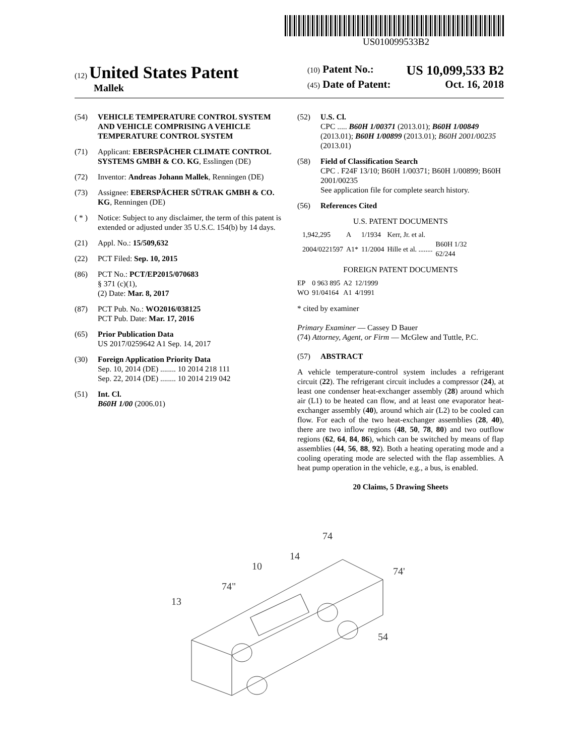US010099533B2
(12) United States Patent
Mallek
(10) Patent No.: US 10,099,533 B2
(45) Date of Patent: Oct. 16, 2018
(54) VEHICLE TEMPERATURE CONTROL SYSTEM AND VEHICLE COMPRISING A VEHICLE TEMPERATURE CONTROL SYSTEM
(71) Applicant: EBERSPÄCHER CLIMATE CONTROL SYSTEMS GMBH & CO. KG, Esslingen (DE)
(72) Inventor: Andreas Johann Mallek, Renningen (DE)
(73) Assignee: EBERSPÄCHER SÜTRAK GMBH & CO. KG, Renningen (DE)
( * ) Notice: Subject to any disclaimer, the term of this patent is extended or adjusted under 35 U.S.C. 154(b) by 14 days.
(21) Appl. No.: 15/509,632
(22) PCT Filed: Sep. 10, 2015
(86) PCT No.: PCT/EP2015/070683
§ 371 (c)(1),
(2) Date: Mar. 8, 2017
(87) PCT Pub. No.: WO2016/038125
PCT Pub. Date: Mar. 17, 2016
(65) Prior Publication Data
US 2017/0259642 A1 Sep. 14, 2017
(30) Foreign Application Priority Data
Sep. 10, 2014 (DE) ........ 10 2014 218 111
Sep. 22, 2014 (DE) ........ 10 2014 219 042
(51) Int. Cl.
B60H 1/00 (2006.01)
(52) U.S. Cl.
CPC ..... B60H 1/00371 (2013.01); B60H 1/00849 (2013.01); B60H 1/00899 (2013.01); B60H 2001/00235 (2013.01)
(58) Field of Classification Search
CPC . F24F 13/10; B60H 1/00371; B60H 1/00899; B60H 2001/00235
See application file for complete search history.
(56) References Cited
U.S. PATENT DOCUMENTS
| 1,942,295 | A | 1/1934 | Kerr, Jr. et al. | |
| 2004/0221597 | A1* | 11/2004 | Hille et al. ........ | B60H 1/32 62/244 |
FOREIGN PATENT DOCUMENTS
| EP | 0 963 895 | A2 | 12/1999 |
| WO | 91/04164 | A1 | 4/1991 |
* cited by examiner
Primary Examiner — Cassey D Bauer
(74) Attorney, Agent, or Firm — McGlew and Tuttle, P.C.
(57) ABSTRACT
A vehicle temperature-control system includes a refrigerant circuit (22). The refrigerant circuit includes a compressor (24), at least one condenser heat-exchanger assembly (28) around which air (L1) to be heated can flow, and at least one evaporator heat-exchanger assembly (40), around which air (L2) to be cooled can flow. For each of the two heat-exchanger assemblies (28, 40), there are two inflow regions (48, 50, 78, 80) and two outflow regions (62, 64, 84, 86), which can be switched by means of flap assemblies (44, 56, 88, 92). Both a heating operating mode and a cooling operating mode are selected with the flap assemblies. A heat pump operation in the vehicle, e.g., a bus, is enabled.
20 Claims, 5 Drawing Sheets
13
10
14
74
74'
74"
54